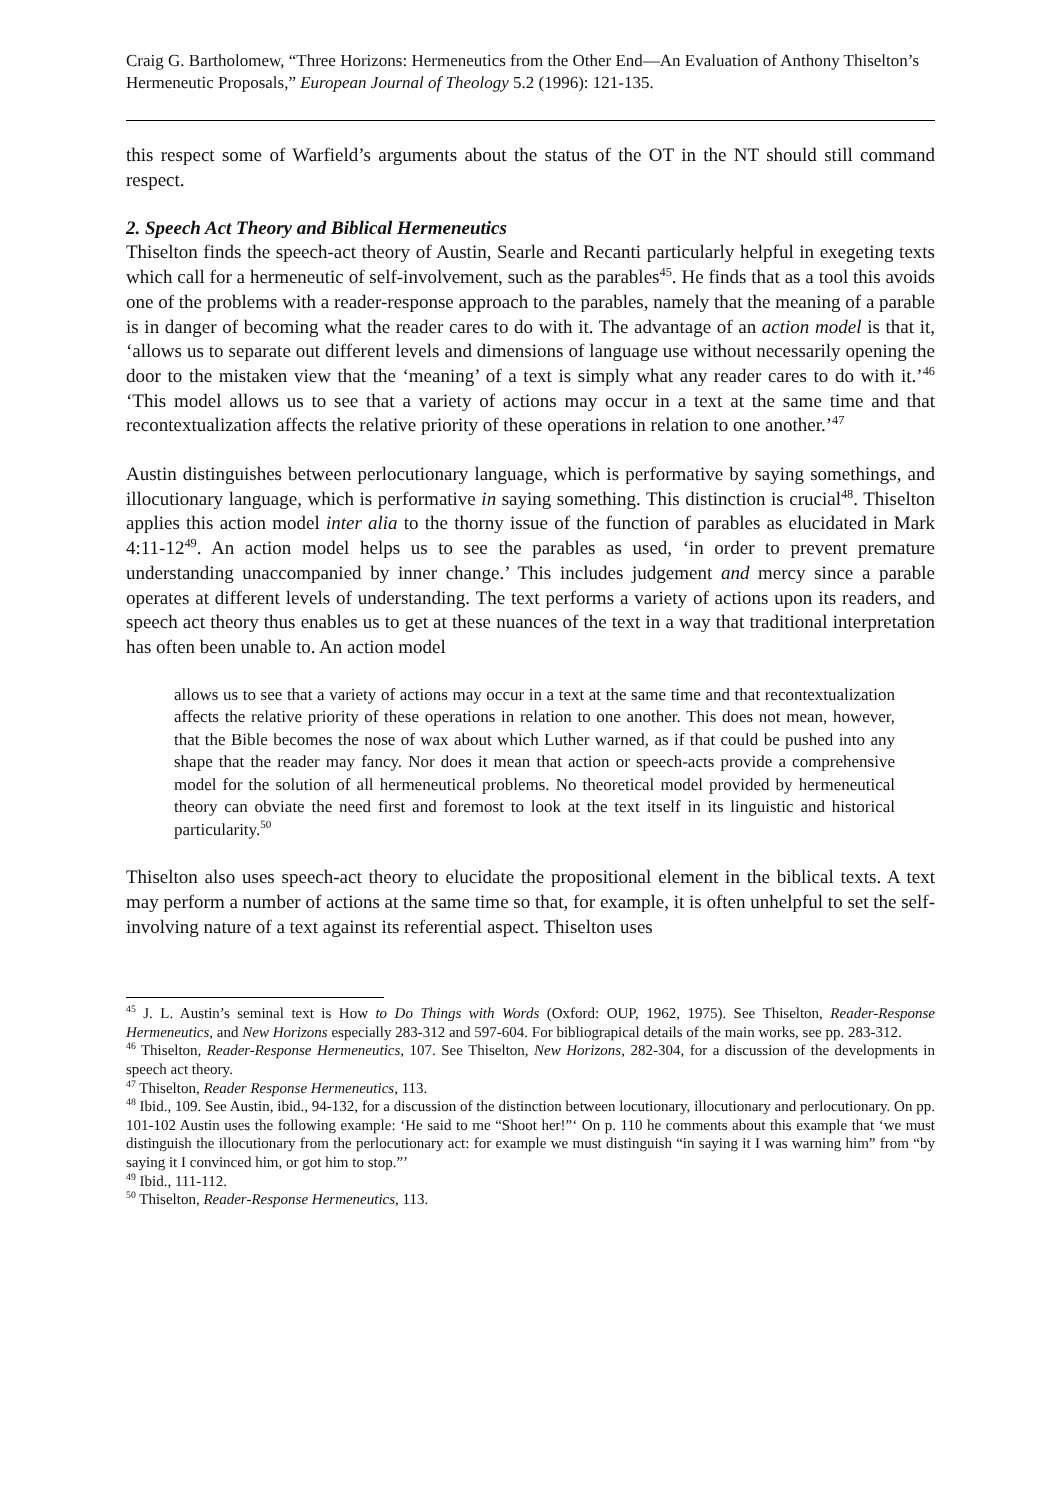Craig G. Bartholomew, “Three Horizons: Hermeneutics from the Other End―An Evaluation of Anthony Thiselton’s Hermeneutic Proposals,” European Journal of Theology 5.2 (1996): 121-135.
this respect some of Warfield’s arguments about the status of the OT in the NT should still command respect.
2. Speech Act Theory and Biblical Hermeneutics
Thiselton finds the speech-act theory of Austin, Searle and Recanti particularly helpful in exegeting texts which call for a hermeneutic of self-involvement, such as the parables<sup>45</sup>. He finds that as a tool this avoids one of the problems with a reader-response approach to the parables, namely that the meaning of a parable is in danger of becoming what the reader cares to do with it. The advantage of an action model is that it, ‘allows us to separate out different levels and dimensions of language use without necessarily opening the door to the mistaken view that the ‘meaning’ of a text is simply what any reader cares to do with it.’<sup>46</sup> ‘This model allows us to see that a variety of actions may occur in a text at the same time and that recontextualization affects the relative priority of these operations in relation to one another.’<sup>47</sup>
Austin distinguishes between perlocutionary language, which is performative by saying somethings, and illocutionary language, which is performative in saying something. This distinction is crucial<sup>48</sup>. Thiselton applies this action model inter alia to the thorny issue of the function of parables as elucidated in Mark 4:11-12<sup>49</sup>. An action model helps us to see the parables as used, ‘in order to prevent premature understanding unaccompanied by inner change.’ This includes judgement and mercy since a parable operates at different levels of understanding. The text performs a variety of actions upon its readers, and speech act theory thus enables us to get at these nuances of the text in a way that traditional interpretation has often been unable to. An action model
allows us to see that a variety of actions may occur in a text at the same time and that recontextualization affects the relative priority of these operations in relation to one another. This does not mean, however, that the Bible becomes the nose of wax about which Luther warned, as if that could be pushed into any shape that the reader may fancy. Nor does it mean that action or speech-acts provide a comprehensive model for the solution of all hermeneutical problems. No theoretical model provided by hermeneutical theory can obviate the need first and foremost to look at the text itself in its linguistic and historical particularity.<sup>50</sup>
Thiselton also uses speech-act theory to elucidate the propositional element in the biblical texts. A text may perform a number of actions at the same time so that, for example, it is often unhelpful to set the self-involving nature of a text against its referential aspect. Thiselton uses
<sup>45</sup> J. L. Austin’s seminal text is How to Do Things with Words (Oxford: OUP, 1962, 1975). See Thiselton, Reader-Response Hermeneutics, and New Horizons especially 283-312 and 597-604. For bibliograpical details of the main works, see pp. 283-312.
<sup>46</sup> Thiselton, Reader-Response Hermeneutics, 107. See Thiselton, New Horizons, 282-304, for a discussion of the developments in speech act theory.
<sup>47</sup> Thiselton, Reader Response Hermeneutics, 113.
<sup>48</sup> Ibid., 109. See Austin, ibid., 94-132, for a discussion of the distinction between locutionary, illocutionary and perlocutionary. On pp. 101-102 Austin uses the following example: ‘He said to me “Shoot her!”‘ On p. 110 he comments about this example that ‘we must distinguish the illocutionary from the perlocutionary act: for example we must distinguish “in saying it I was warning him” from “by saying it I convinced him, or got him to stop.”’
<sup>49</sup> Ibid., 111-112.
<sup>50</sup> Thiselton, Reader-Response Hermeneutics, 113.